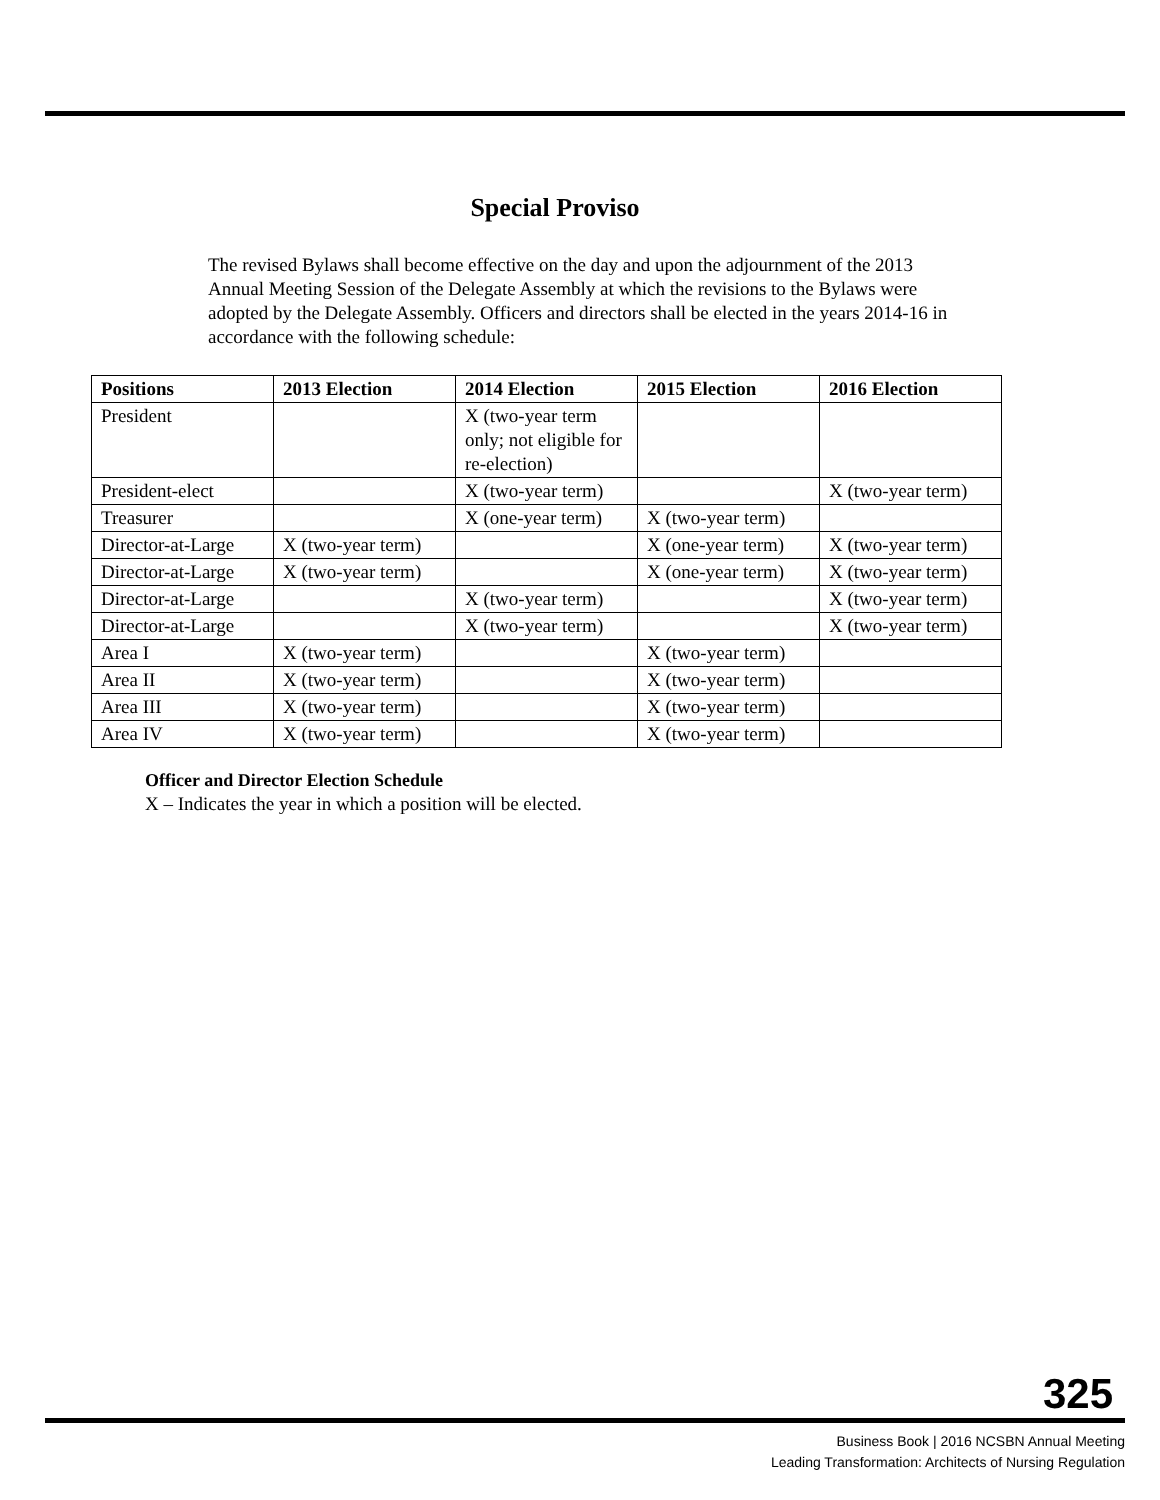Special Proviso
The revised Bylaws shall become effective on the day and upon the adjournment of the 2013 Annual Meeting Session of the Delegate Assembly at which the revisions to the Bylaws were adopted by the Delegate Assembly. Officers and directors shall be elected in the years 2014-16 in accordance with the following schedule:
| Positions | 2013 Election | 2014 Election | 2015 Election | 2016 Election |
| --- | --- | --- | --- | --- |
| President | | X (two-year term only; not eligible for re-election) | | |
| President-elect | | X (two-year term) | | X (two-year term) |
| Treasurer | | X (one-year term) | X (two-year term) | |
| Director-at-Large | X (two-year term) | | X (one-year term) | X (two-year term) |
| Director-at-Large | X (two-year term) | | X (one-year term) | X (two-year term) |
| Director-at-Large | | X (two-year term) | | X (two-year term) |
| Director-at-Large | | X (two-year term) | | X (two-year term) |
| Area I | X (two-year term) | | X (two-year term) | |
| Area II | X (two-year term) | | X (two-year term) | |
| Area III | X (two-year term) | | X (two-year term) | |
| Area IV | X (two-year term) | | X (two-year term) | |
Officer and Director Election Schedule
X – Indicates the year in which a position will be elected.
325
Business Book | 2016 NCSBN Annual Meeting
Leading Transformation: Architects of Nursing Regulation